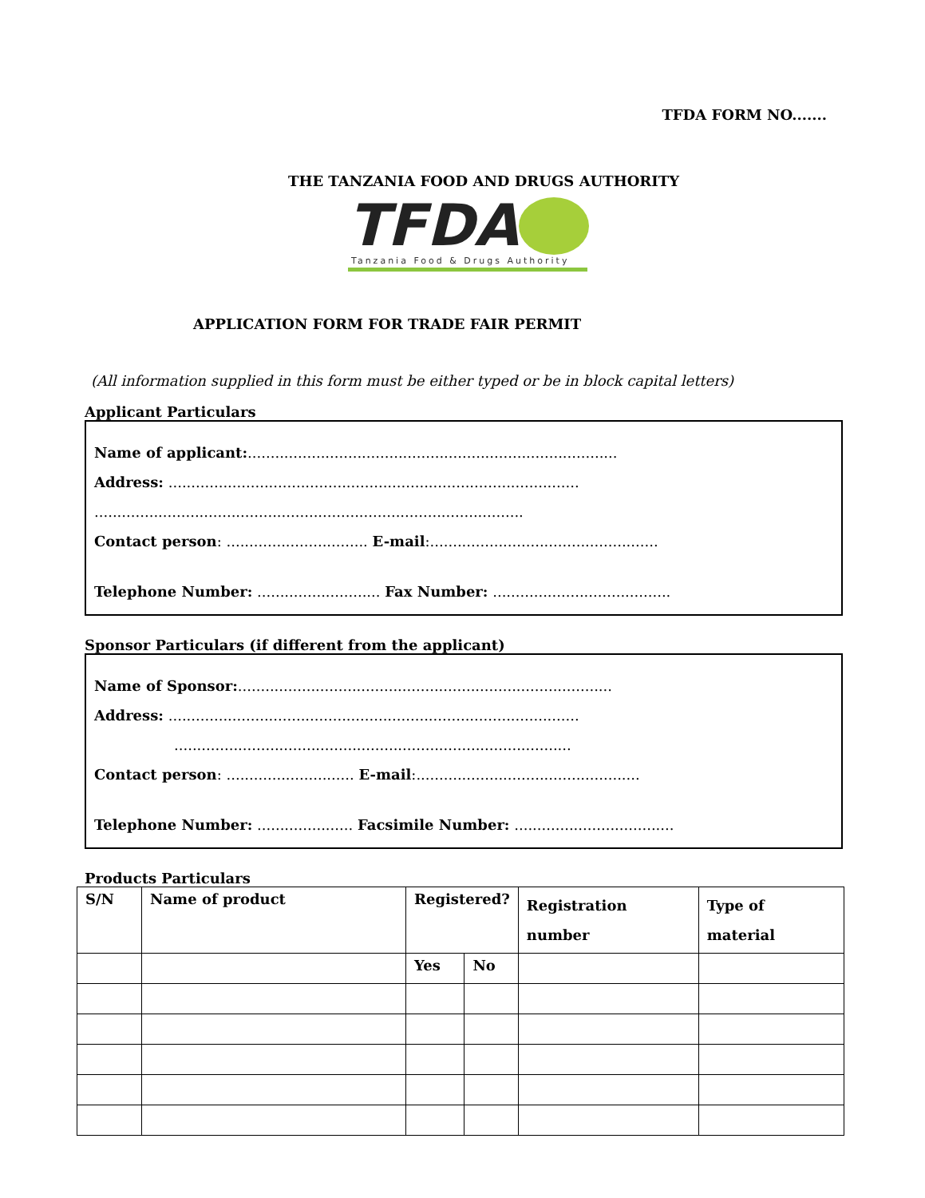TFDA FORM NO.......
THE TANZANIA FOOD AND DRUGS AUTHORITY
TFDA
Tanzania Food & Drugs Authority
APPLICATION FORM FOR TRADE FAIR PERMIT
(All information supplied in this form must be either typed or be in block capital letters)
Applicant Particulars
Name of applicant:.................................................................................
Address: ..........................................................................................
..............................................................................................
Contact person: ............................... E-mail:..................................................
Telephone Number: ........................... Fax Number: .......................................
Sponsor Particulars (if different from the applicant)
Name of Sponsor:..................................................................................
Address: ..........................................................................................
.......................................................................................
Contact person: ............................ E-mail:.................................................
Telephone Number: ..................... Facsimile Number: ...................................
Products Particulars
| S/N | Name of product | Registered? | | Registration number | Type of material |
| --- | --- | --- | --- | --- | --- |
| | | Yes | No | | |